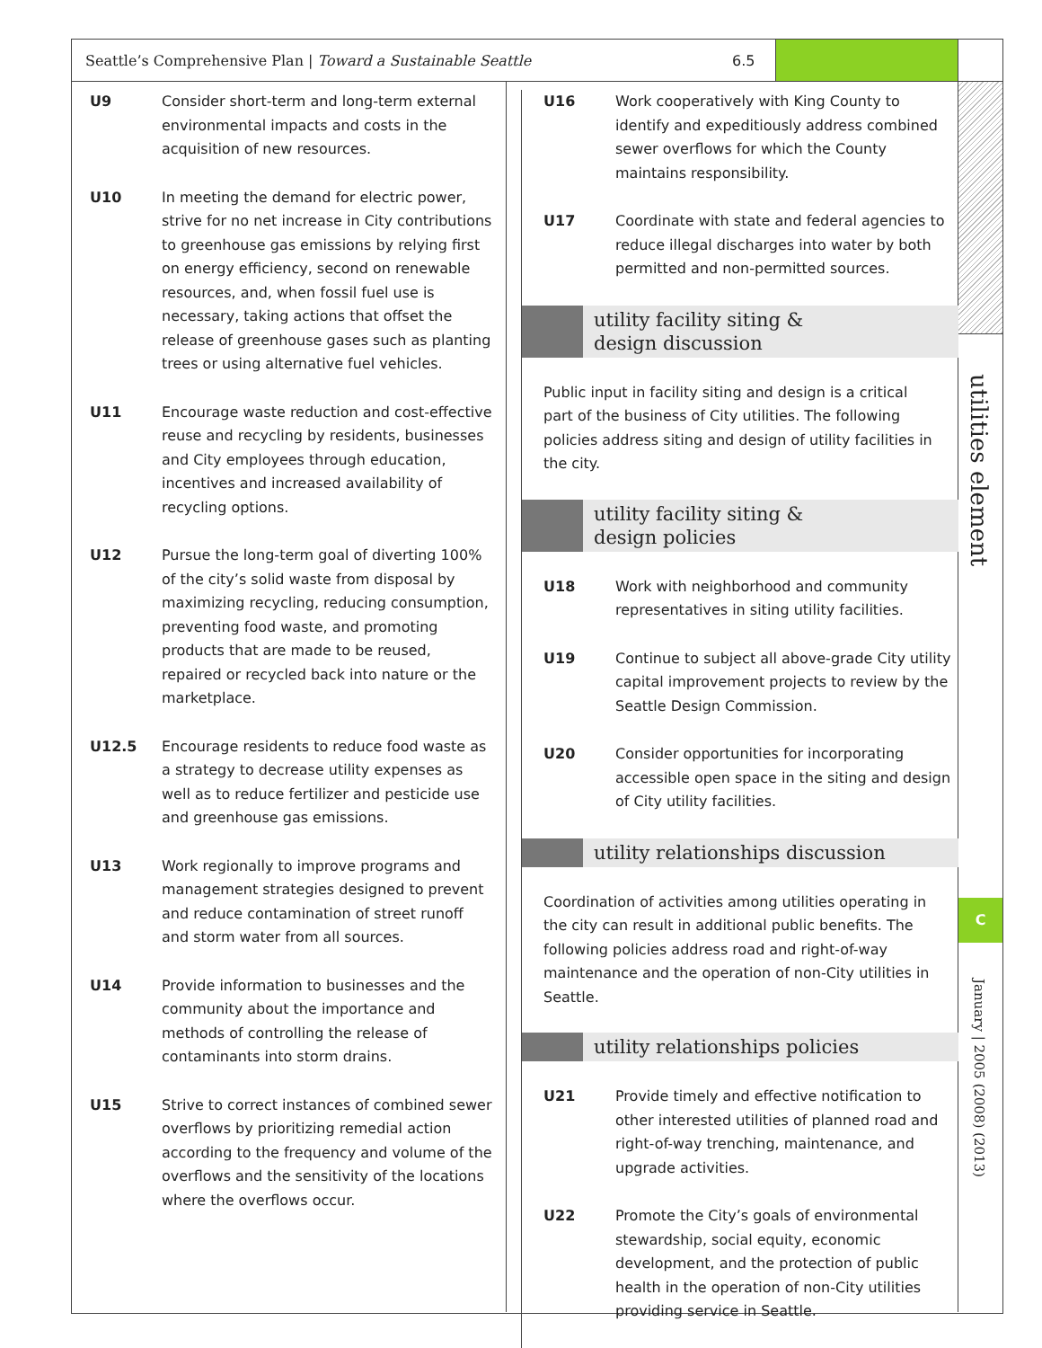Seattle’s Comprehensive Plan | Toward a Sustainable Seattle 6.5
⚡
utilities element
C
January | 2005 (2008) (2013)
U9 Consider short-term and long-term external environmental impacts and costs in the acquisition of new resources.
U10 In meeting the demand for electric power, strive for no net increase in City contributions to greenhouse gas emissions by relying first on energy efficiency, second on renewable resources, and, when fossil fuel use is necessary, taking actions that offset the release of greenhouse gases such as planting trees or using alternative fuel vehicles.
U11 Encourage waste reduction and cost-effective reuse and recycling by residents, businesses and City employees through education, incentives and increased availability of recycling options.
U12 Pursue the long-term goal of diverting 100% of the city’s solid waste from disposal by maximizing recycling, reducing consumption, preventing food waste, and promoting products that are made to be reused, repaired or recycled back into nature or the marketplace.
U12.5 Encourage residents to reduce food waste as a strategy to decrease utility expenses as well as to reduce fertilizer and pesticide use and greenhouse gas emissions.
U13 Work regionally to improve programs and management strategies designed to prevent and reduce contamination of street runoff and storm water from all sources.
U14 Provide information to businesses and the community about the importance and methods of controlling the release of contaminants into storm drains.
U15 Strive to correct instances of combined sewer overflows by prioritizing remedial action according to the frequency and volume of the overflows and the sensitivity of the locations where the overflows occur.
U16 Work cooperatively with King County to identify and expeditiously address combined sewer overflows for which the County maintains responsibility.
U17 Coordinate with state and federal agencies to reduce illegal discharges into water by both permitted and non-permitted sources.
utility facility siting &
design discussion
Public input in facility siting and design is a critical part of the business of City utilities. The following policies address siting and design of utility facilities in the city.
utility facility siting &
design policies
U18 Work with neighborhood and community representatives in siting utility facilities.
U19 Continue to subject all above-grade City utility capital improvement projects to review by the Seattle Design Commission.
U20 Consider opportunities for incorporating accessible open space in the siting and design of City utility facilities.
utility relationships discussion
Coordination of activities among utilities operating in the city can result in additional public benefits. The following policies address road and right-of-way maintenance and the operation of non-City utilities in Seattle.
utility relationships policies
U21 Provide timely and effective notification to other interested utilities of planned road and right-of-way trenching, maintenance, and upgrade activities.
U22 Promote the City’s goals of environmental stewardship, social equity, economic development, and the protection of public health in the operation of non-City utilities providing service in Seattle.